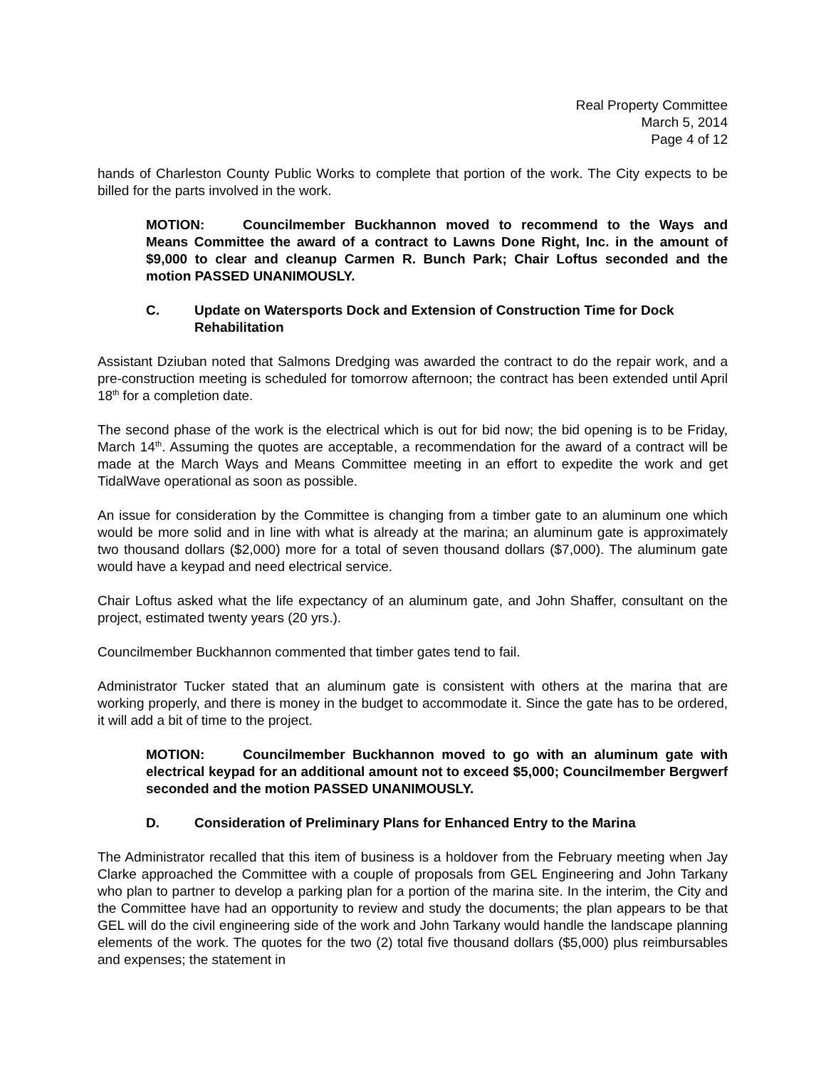Real Property Committee
March 5, 2014
Page 4 of 12
hands of Charleston County Public Works to complete that portion of the work. The City expects to be billed for the parts involved in the work.
MOTION: Councilmember Buckhannon moved to recommend to the Ways and Means Committee the award of a contract to Lawns Done Right, Inc. in the amount of $9,000 to clear and cleanup Carmen R. Bunch Park; Chair Loftus seconded and the motion PASSED UNANIMOUSLY.
C. Update on Watersports Dock and Extension of Construction Time for Dock Rehabilitation
Assistant Dziuban noted that Salmons Dredging was awarded the contract to do the repair work, and a pre-construction meeting is scheduled for tomorrow afternoon; the contract has been extended until April 18<sup>th</sup> for a completion date.
The second phase of the work is the electrical which is out for bid now; the bid opening is to be Friday, March 14<sup>th</sup>. Assuming the quotes are acceptable, a recommendation for the award of a contract will be made at the March Ways and Means Committee meeting in an effort to expedite the work and get TidalWave operational as soon as possible.
An issue for consideration by the Committee is changing from a timber gate to an aluminum one which would be more solid and in line with what is already at the marina; an aluminum gate is approximately two thousand dollars ($2,000) more for a total of seven thousand dollars ($7,000). The aluminum gate would have a keypad and need electrical service.
Chair Loftus asked what the life expectancy of an aluminum gate, and John Shaffer, consultant on the project, estimated twenty years (20 yrs.).
Councilmember Buckhannon commented that timber gates tend to fail.
Administrator Tucker stated that an aluminum gate is consistent with others at the marina that are working properly, and there is money in the budget to accommodate it. Since the gate has to be ordered, it will add a bit of time to the project.
MOTION: Councilmember Buckhannon moved to go with an aluminum gate with electrical keypad for an additional amount not to exceed $5,000; Councilmember Bergwerf seconded and the motion PASSED UNANIMOUSLY.
D. Consideration of Preliminary Plans for Enhanced Entry to the Marina
The Administrator recalled that this item of business is a holdover from the February meeting when Jay Clarke approached the Committee with a couple of proposals from GEL Engineering and John Tarkany who plan to partner to develop a parking plan for a portion of the marina site. In the interim, the City and the Committee have had an opportunity to review and study the documents; the plan appears to be that GEL will do the civil engineering side of the work and John Tarkany would handle the landscape planning elements of the work. The quotes for the two (2) total five thousand dollars ($5,000) plus reimbursables and expenses; the statement in